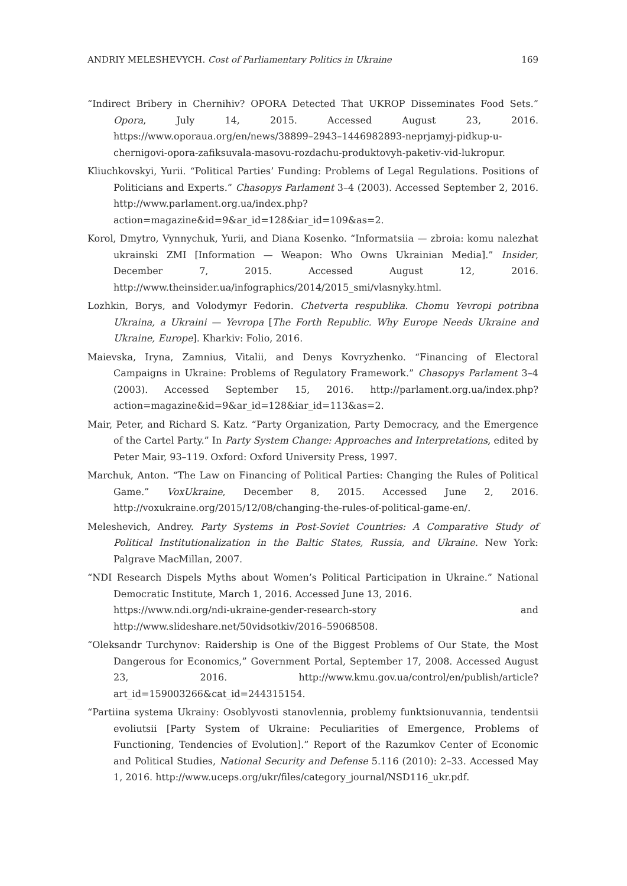ANDRIY MELESHEVYCH. Cost of Parliamentary Politics in Ukraine 169
“Indirect Bribery in Chernihiv? OPORA Detected That UKROP Disseminates Food Sets.” Opora, July 14, 2015. Accessed August 23, 2016. https://www.oporaua.org/en/news/38899–2943–1446982893-neprjamyj-pidkup-u-chernigovi-opora-zafiksuvala-masovu-rozdachu-produktovyh-paketiv-vid-lukropur.
Kliuchkovskyi, Yurii. “Political Parties’ Funding: Problems of Legal Regulations. Positions of Politicians and Experts.” Chasopys Parlament 3–4 (2003). Accessed September 2, 2016. http://www.parlament.org.ua/index.php?action=magazine&id=9&ar_id=128&iar_id=109&as=2.
Korol, Dmytro, Vynnychuk, Yurii, and Diana Kosenko. “Informatsiia — zbroia: komu nalezhat ukrainski ZMI [Information — Weapon: Who Owns Ukrainian Media].” Insider, December 7, 2015. Accessed August 12, 2016. http://www.theinsider.ua/infographics/2014/2015_smi/vlasnyky.html.
Lozhkin, Borys, and Volodymyr Fedorin. Chetverta respublika. Chomu Yevropi potribna Ukraina, a Ukraini — Yevropa [The Forth Republic. Why Europe Needs Ukraine and Ukraine, Europe]. Kharkiv: Folio, 2016.
Maievska, Iryna, Zamnius, Vitalii, and Denys Kovryzhenko. “Financing of Electoral Campaigns in Ukraine: Problems of Regulatory Framework.” Chasopys Parlament 3–4 (2003). Accessed September 15, 2016. http://parlament.org.ua/index.php?action=magazine&id=9&ar_id=128&iar_id=113&as=2.
Mair, Peter, and Richard S. Katz. “Party Organization, Party Democracy, and the Emergence of the Cartel Party.” In Party System Change: Approaches and Interpretations, edited by Peter Mair, 93–119. Oxford: Oxford University Press, 1997.
Marchuk, Anton. “The Law on Financing of Political Parties: Changing the Rules of Political Game.” VoxUkraine, December 8, 2015. Accessed June 2, 2016. http://voxukraine.org/2015/12/08/changing-the-rules-of-political-game-en/.
Meleshevich, Andrey. Party Systems in Post-Soviet Countries: A Comparative Study of Political Institutionalization in the Baltic States, Russia, and Ukraine. New York: Palgrave MacMillan, 2007.
“NDI Research Dispels Myths about Women’s Political Participation in Ukraine.” National Democratic Institute, March 1, 2016. Accessed June 13, 2016.
https://www.ndi.org/ndi-ukraine-gender-research-story and http://www.slideshare.net/50vidsotkiv/2016–59068508.
“Oleksandr Turchynov: Raidership is One of the Biggest Problems of Our State, the Most Dangerous for Economics,” Government Portal, September 17, 2008. Accessed August 23, 2016. http://www.kmu.gov.ua/control/en/publish/article?art_id=159003266&cat_id=244315154.
“Partiina systema Ukrainy: Osoblyvosti stanovlennia, problemy funktsionuvannia, tendentsii evoliutsii [Party System of Ukraine: Peculiarities of Emergence, Problems of Functioning, Tendencies of Evolution].” Report of the Razumkov Center of Economic and Political Studies, National Security and Defense 5.116 (2010): 2–33. Accessed May 1, 2016. http://www.uceps.org/ukr/files/category_journal/NSD116_ukr.pdf.